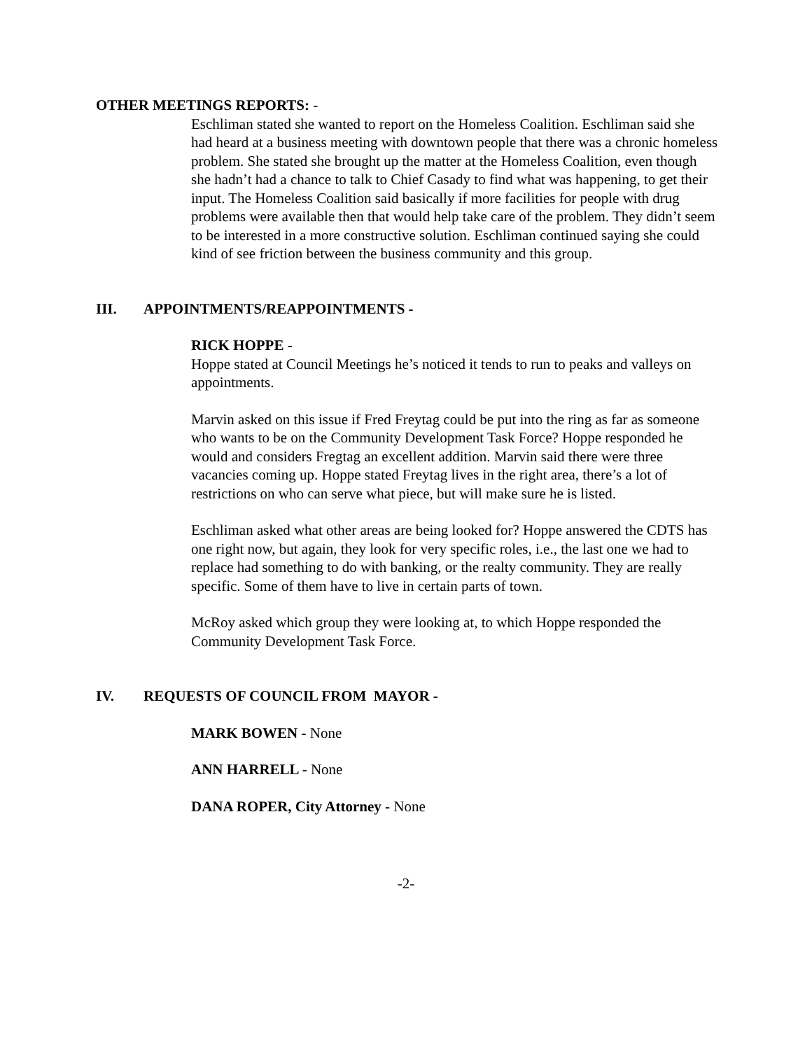OTHER MEETINGS REPORTS: -
Eschliman stated she wanted to report on the Homeless Coalition. Eschliman said she had heard at a business meeting with downtown people that there was a chronic homeless problem. She stated she brought up the matter at the Homeless Coalition, even though she hadn’t had a chance to talk to Chief Casady to find what was happening, to get their input. The Homeless Coalition said basically if more facilities for people with drug problems were available then that would help take care of the problem. They didn’t seem to be interested in a more constructive solution. Eschliman continued saying she could kind of see friction between the business community and this group.
III. APPOINTMENTS/REAPPOINTMENTS -
RICK HOPPE -
Hoppe stated at Council Meetings he’s noticed it tends to run to peaks and valleys on appointments.
Marvin asked on this issue if Fred Freytag could be put into the ring as far as someone who wants to be on the Community Development Task Force? Hoppe responded he would and considers Fregtag an excellent addition. Marvin said there were three vacancies coming up. Hoppe stated Freytag lives in the right area, there’s a lot of restrictions on who can serve what piece, but will make sure he is listed.
Eschliman asked what other areas are being looked for? Hoppe answered the CDTS has one right now, but again, they look for very specific roles, i.e., the last one we had to replace had something to do with banking, or the realty community. They are really specific. Some of them have to live in certain parts of town.
McRoy asked which group they were looking at, to which Hoppe responded the Community Development Task Force.
IV. REQUESTS OF COUNCIL FROM MAYOR -
MARK BOWEN - None
ANN HARRELL - None
DANA ROPER, City Attorney - None
-2-